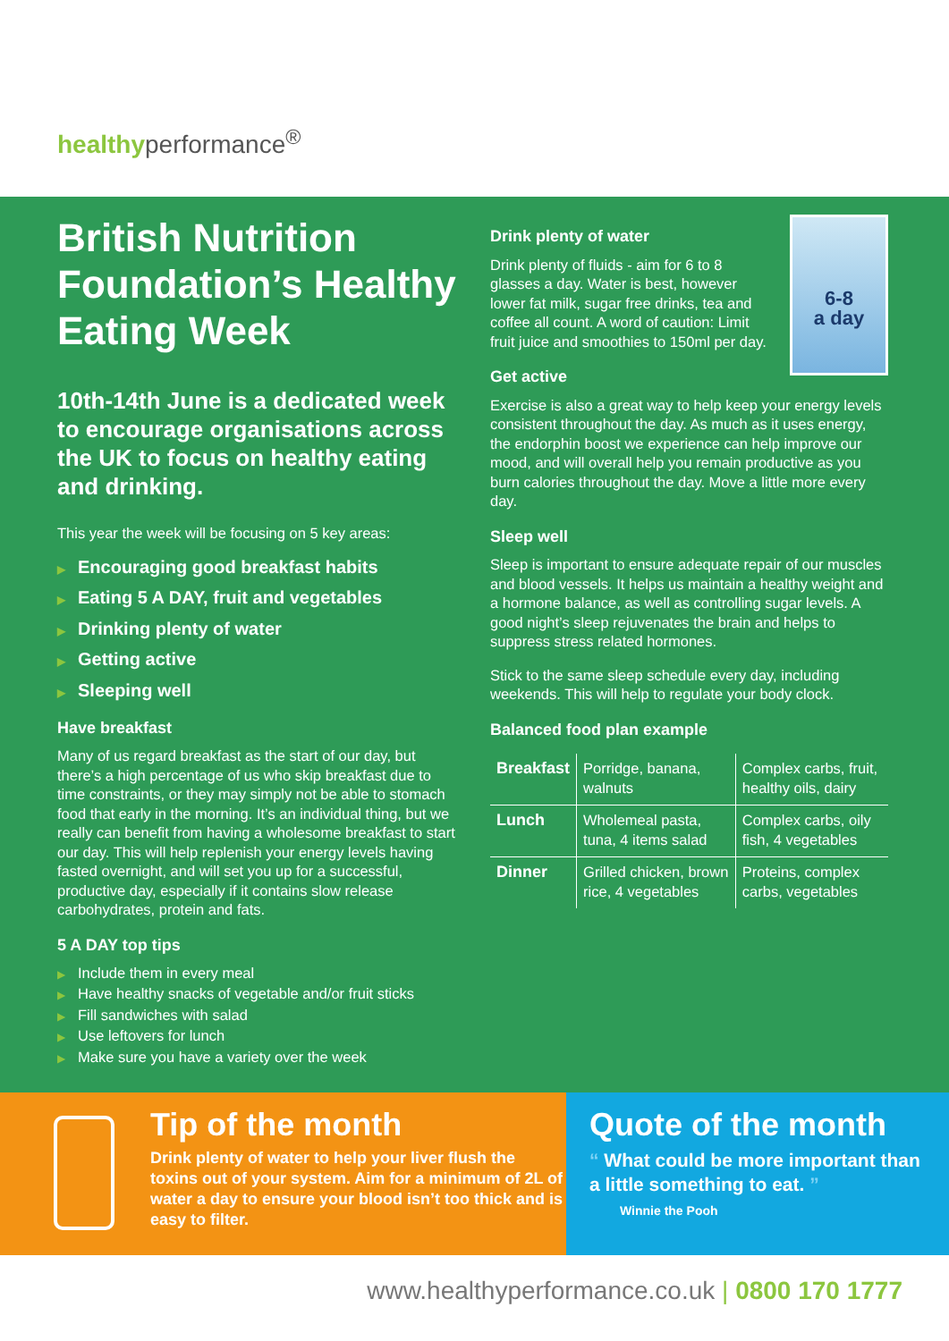healthyperformance<sup>®</sup>
British Nutrition Foundation’s Healthy Eating Week
10th-14th June is a dedicated week to encourage organisations across the UK to focus on healthy eating and drinking.
This year the week will be focusing on 5 key areas:
▶ Encouraging good breakfast habits
▶ Eating 5 A DAY, fruit and vegetables
▶ Drinking plenty of water
▶ Getting active
▶ Sleeping well
Have breakfast
Many of us regard breakfast as the start of our day, but there’s a high percentage of us who skip breakfast due to time constraints, or they may simply not be able to stomach food that early in the morning. It’s an individual thing, but we really can benefit from having a wholesome breakfast to start our day. This will help replenish your energy levels having fasted overnight, and will set you up for a successful, productive day, especially if it contains slow release carbohydrates, protein and fats.
5 A DAY top tips
▶ Include them in every meal
▶ Have healthy snacks of vegetable and/or fruit sticks
▶ Fill sandwiches with salad
▶ Use leftovers for lunch
▶ Make sure you have a variety over the week
6-8
a day
Drink plenty of water
Drink plenty of fluids - aim for 6 to 8 glasses a day. Water is best, however lower fat milk, sugar free drinks, tea and coffee all count. A word of caution: Limit fruit juice and smoothies to 150ml per day.
Get active
Exercise is also a great way to help keep your energy levels consistent throughout the day. As much as it uses energy, the endorphin boost we experience can help improve our mood, and will overall help you remain productive as you burn calories throughout the day. Move a little more every day.
Sleep well
Sleep is important to ensure adequate repair of our muscles and blood vessels. It helps us maintain a healthy weight and a hormone balance, as well as controlling sugar levels. A good night’s sleep rejuvenates the brain and helps to suppress stress related hormones.
Stick to the same sleep schedule every day, including weekends. This will help to regulate your body clock.
Balanced food plan example
| Breakfast | Porridge, banana, walnuts | Complex carbs, fruit, healthy oils, dairy |
| Lunch | Wholemeal pasta, tuna, 4 items salad | Complex carbs, oily fish, 4 vegetables |
| Dinner | Grilled chicken, brown rice, 4 vegetables | Proteins, complex carbs, vegetables |
Tip of the month
Drink plenty of water to help your liver flush the toxins out of your system. Aim for a minimum of 2L of water a day to ensure your blood isn’t too thick and is easy to filter.
Quote of the month
“ What could be more important than a little something to eat. ”
Winnie the Pooh
www.healthyperformance.co.uk | 0800 170 1777